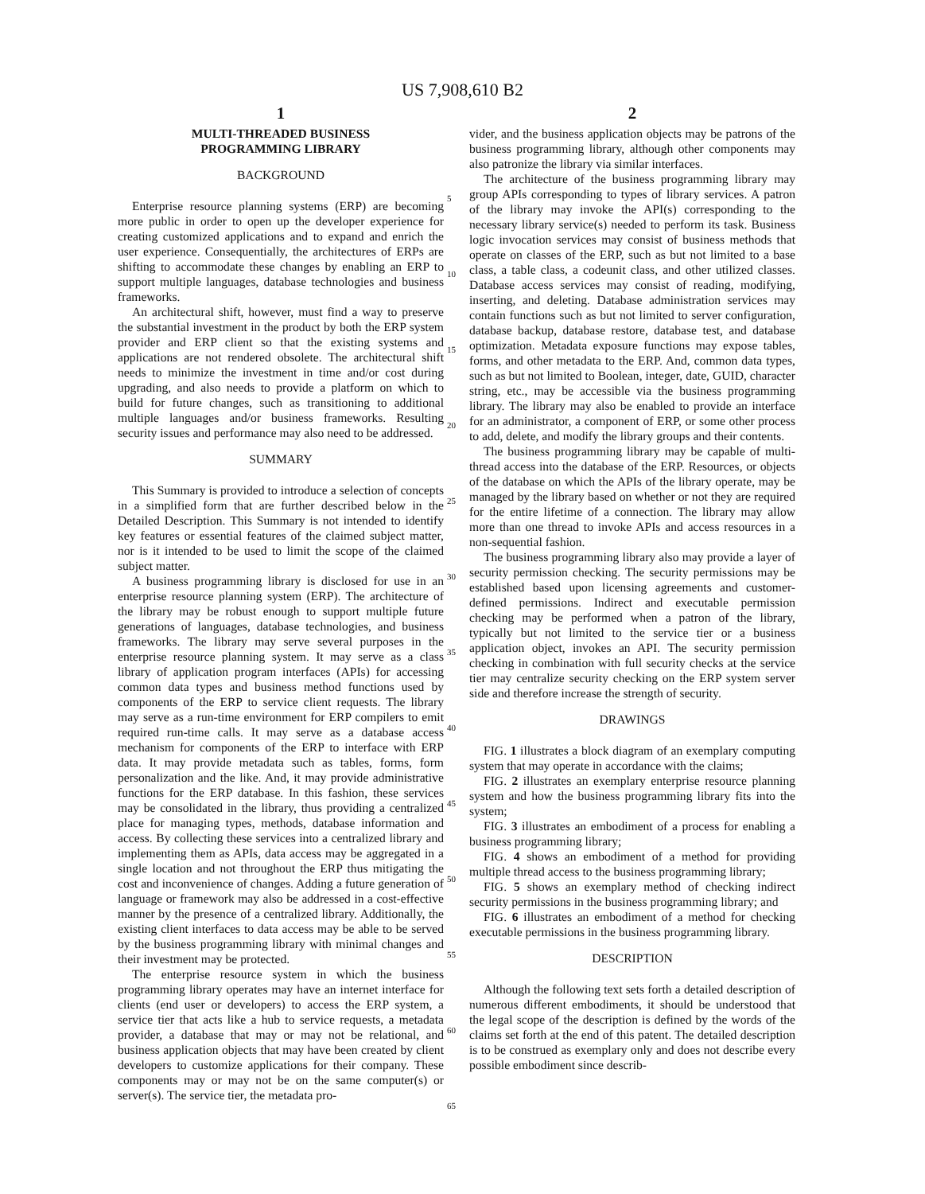US 7,908,610 B2
1
MULTI-THREADED BUSINESS
PROGRAMMING LIBRARY
BACKGROUND
Enterprise resource planning systems (ERP) are becoming more public in order to open up the developer experience for creating customized applications and to expand and enrich the user experience. Consequentially, the architectures of ERPs are shifting to accommodate these changes by enabling an ERP to support multiple languages, database technologies and business frameworks.
An architectural shift, however, must find a way to preserve the substantial investment in the product by both the ERP system provider and ERP client so that the existing systems and applications are not rendered obsolete. The architectural shift needs to minimize the investment in time and/or cost during upgrading, and also needs to provide a platform on which to build for future changes, such as transitioning to additional multiple languages and/or business frameworks. Resulting security issues and performance may also need to be addressed.
SUMMARY
This Summary is provided to introduce a selection of concepts in a simplified form that are further described below in the Detailed Description. This Summary is not intended to identify key features or essential features of the claimed subject matter, nor is it intended to be used to limit the scope of the claimed subject matter.
A business programming library is disclosed for use in an enterprise resource planning system (ERP). The architecture of the library may be robust enough to support multiple future generations of languages, database technologies, and business frameworks. The library may serve several purposes in the enterprise resource planning system. It may serve as a class library of application program interfaces (APIs) for accessing common data types and business method functions used by components of the ERP to service client requests. The library may serve as a run-time environment for ERP compilers to emit required run-time calls. It may serve as a database access mechanism for components of the ERP to interface with ERP data. It may provide metadata such as tables, forms, form personalization and the like. And, it may provide administrative functions for the ERP database. In this fashion, these services may be consolidated in the library, thus providing a centralized place for managing types, methods, database information and access. By collecting these services into a centralized library and implementing them as APIs, data access may be aggregated in a single location and not throughout the ERP thus mitigating the cost and inconvenience of changes. Adding a future generation of language or framework may also be addressed in a cost-effective manner by the presence of a centralized library. Additionally, the existing client interfaces to data access may be able to be served by the business programming library with minimal changes and their investment may be protected.
The enterprise resource system in which the business programming library operates may have an internet interface for clients (end user or developers) to access the ERP system, a service tier that acts like a hub to service requests, a metadata provider, a database that may or may not be relational, and business application objects that may have been created by client developers to customize applications for their company. These components may or may not be on the same computer(s) or server(s). The service tier, the metadata pro-
5
10
15
20
25
30
35
40
45
50
55
60
65
2
vider, and the business application objects may be patrons of the business programming library, although other components may also patronize the library via similar interfaces.
The architecture of the business programming library may group APIs corresponding to types of library services. A patron of the library may invoke the API(s) corresponding to the necessary library service(s) needed to perform its task. Business logic invocation services may consist of business methods that operate on classes of the ERP, such as but not limited to a base class, a table class, a codeunit class, and other utilized classes. Database access services may consist of reading, modifying, inserting, and deleting. Database administration services may contain functions such as but not limited to server configuration, database backup, database restore, database test, and database optimization. Metadata exposure functions may expose tables, forms, and other metadata to the ERP. And, common data types, such as but not limited to Boolean, integer, date, GUID, character string, etc., may be accessible via the business programming library. The library may also be enabled to provide an interface for an administrator, a component of ERP, or some other process to add, delete, and modify the library groups and their contents.
The business programming library may be capable of multi-thread access into the database of the ERP. Resources, or objects of the database on which the APIs of the library operate, may be managed by the library based on whether or not they are required for the entire lifetime of a connection. The library may allow more than one thread to invoke APIs and access resources in a non-sequential fashion.
The business programming library also may provide a layer of security permission checking. The security permissions may be established based upon licensing agreements and customer-defined permissions. Indirect and executable permission checking may be performed when a patron of the library, typically but not limited to the service tier or a business application object, invokes an API. The security permission checking in combination with full security checks at the service tier may centralize security checking on the ERP system server side and therefore increase the strength of security.
DRAWINGS
FIG. 1 illustrates a block diagram of an exemplary computing system that may operate in accordance with the claims;
FIG. 2 illustrates an exemplary enterprise resource planning system and how the business programming library fits into the system;
FIG. 3 illustrates an embodiment of a process for enabling a business programming library;
FIG. 4 shows an embodiment of a method for providing multiple thread access to the business programming library;
FIG. 5 shows an exemplary method of checking indirect security permissions in the business programming library; and
FIG. 6 illustrates an embodiment of a method for checking executable permissions in the business programming library.
DESCRIPTION
Although the following text sets forth a detailed description of numerous different embodiments, it should be understood that the legal scope of the description is defined by the words of the claims set forth at the end of this patent. The detailed description is to be construed as exemplary only and does not describe every possible embodiment since describ-